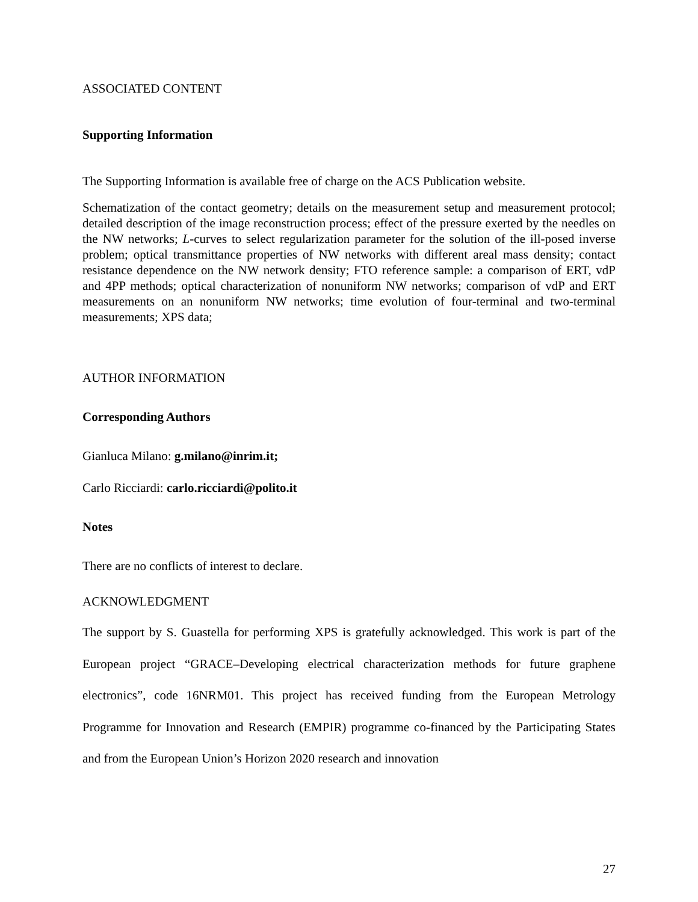ASSOCIATED CONTENT
Supporting Information
The Supporting Information is available free of charge on the ACS Publication website.
Schematization of the contact geometry; details on the measurement setup and measurement protocol; detailed description of the image reconstruction process; effect of the pressure exerted by the needles on the NW networks; L-curves to select regularization parameter for the solution of the ill-posed inverse problem; optical transmittance properties of NW networks with different areal mass density; contact resistance dependence on the NW network density; FTO reference sample: a comparison of ERT, vdP and 4PP methods; optical characterization of nonuniform NW networks; comparison of vdP and ERT measurements on an nonuniform NW networks; time evolution of four-terminal and two-terminal measurements; XPS data;
AUTHOR INFORMATION
Corresponding Authors
Gianluca Milano: g.milano@inrim.it;
Carlo Ricciardi: carlo.ricciardi@polito.it
Notes
There are no conflicts of interest to declare.
ACKNOWLEDGMENT
The support by S. Guastella for performing XPS is gratefully acknowledged. This work is part of the European project “GRACE–Developing electrical characterization methods for future graphene electronics”, code 16NRM01. This project has received funding from the European Metrology Programme for Innovation and Research (EMPIR) programme co-financed by the Participating States and from the European Union’s Horizon 2020 research and innovation
27